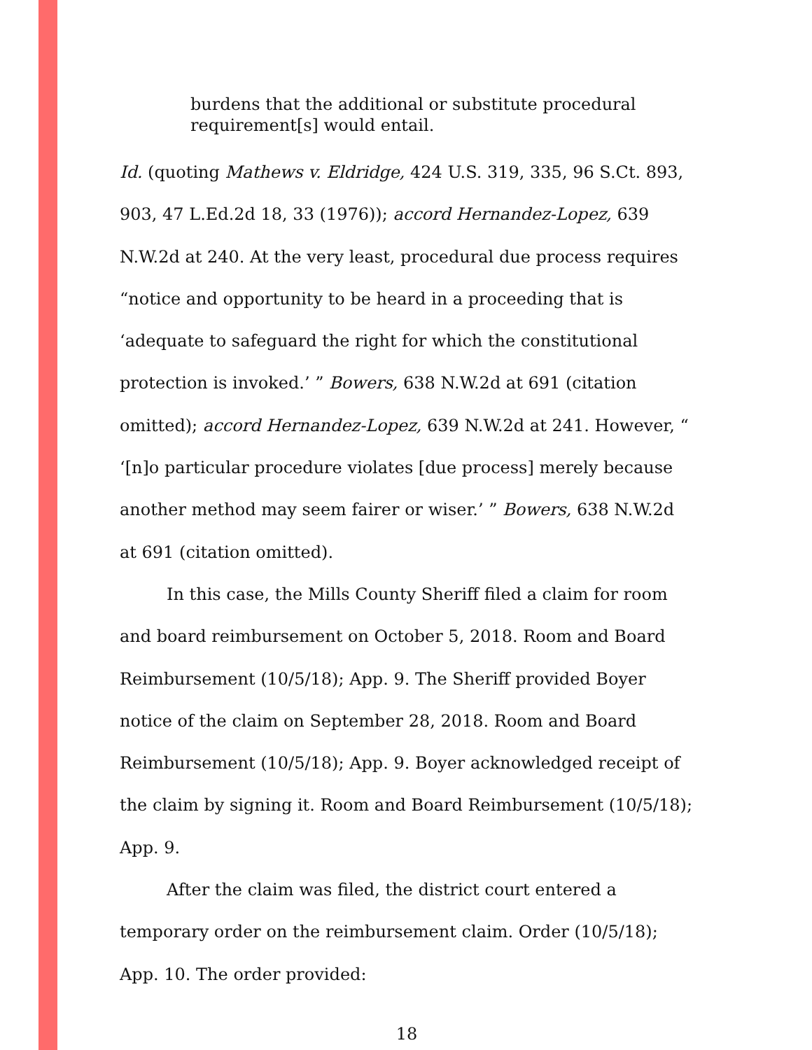burdens that the additional or substitute procedural requirement[s] would entail.
Id. (quoting Mathews v. Eldridge, 424 U.S. 319, 335, 96 S.Ct. 893, 903, 47 L.Ed.2d 18, 33 (1976)); accord Hernandez-Lopez, 639 N.W.2d at 240. At the very least, procedural due process requires “notice and opportunity to be heard in a proceeding that is ‘adequate to safeguard the right for which the constitutional protection is invoked.’ ” Bowers, 638 N.W.2d at 691 (citation omitted); accord Hernandez-Lopez, 639 N.W.2d at 241. However, “ ‘[n]o particular procedure violates [due process] merely because another method may seem fairer or wiser.’ ” Bowers, 638 N.W.2d at 691 (citation omitted).
In this case, the Mills County Sheriff filed a claim for room and board reimbursement on October 5, 2018. Room and Board Reimbursement (10/5/18); App. 9. The Sheriff provided Boyer notice of the claim on September 28, 2018. Room and Board Reimbursement (10/5/18); App. 9. Boyer acknowledged receipt of the claim by signing it. Room and Board Reimbursement (10/5/18); App. 9.
After the claim was filed, the district court entered a temporary order on the reimbursement claim. Order (10/5/18); App. 10. The order provided:
18